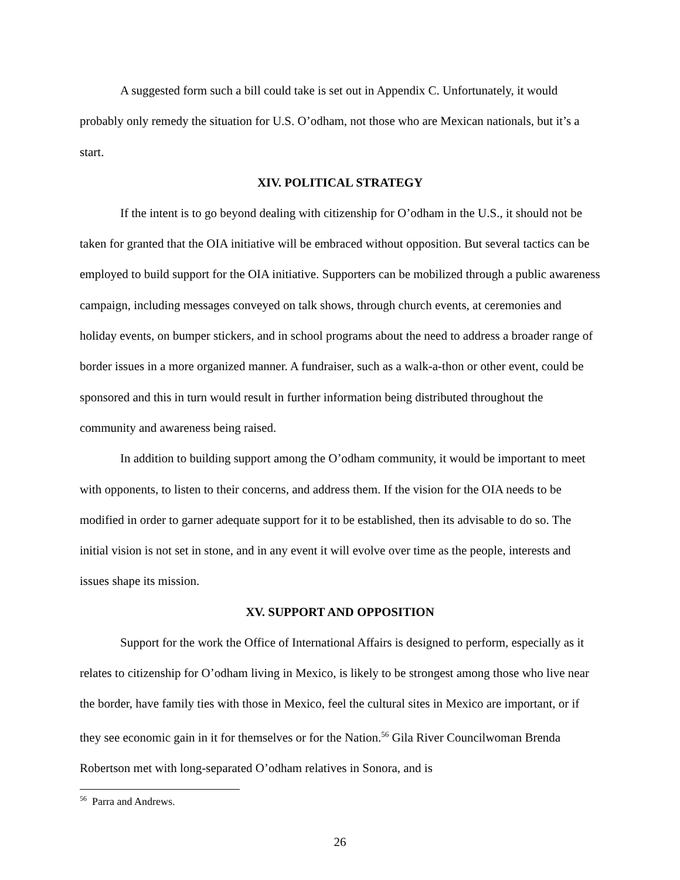A suggested form such a bill could take is set out in Appendix C. Unfortunately, it would probably only remedy the situation for U.S. O’odham, not those who are Mexican nationals, but it’s a start.
XIV. POLITICAL STRATEGY
If the intent is to go beyond dealing with citizenship for O’odham in the U.S., it should not be taken for granted that the OIA initiative will be embraced without opposition. But several tactics can be employed to build support for the OIA initiative. Supporters can be mobilized through a public awareness campaign, including messages conveyed on talk shows, through church events, at ceremonies and holiday events, on bumper stickers, and in school programs about the need to address a broader range of border issues in a more organized manner. A fundraiser, such as a walk-a-thon or other event, could be sponsored and this in turn would result in further information being distributed throughout the community and awareness being raised.
In addition to building support among the O’odham community, it would be important to meet with opponents, to listen to their concerns, and address them. If the vision for the OIA needs to be modified in order to garner adequate support for it to be established, then its advisable to do so. The initial vision is not set in stone, and in any event it will evolve over time as the people, interests and issues shape its mission.
XV. SUPPORT AND OPPOSITION
Support for the work the Office of International Affairs is designed to perform, especially as it relates to citizenship for O’odham living in Mexico, is likely to be strongest among those who live near the border, have family ties with those in Mexico, feel the cultural sites in Mexico are important, or if they see economic gain in it for themselves or for the Nation.<sup>56</sup> Gila River Councilwoman Brenda Robertson met with long-separated O’odham relatives in Sonora, and is
<sup>56</sup> Parra and Andrews.
26